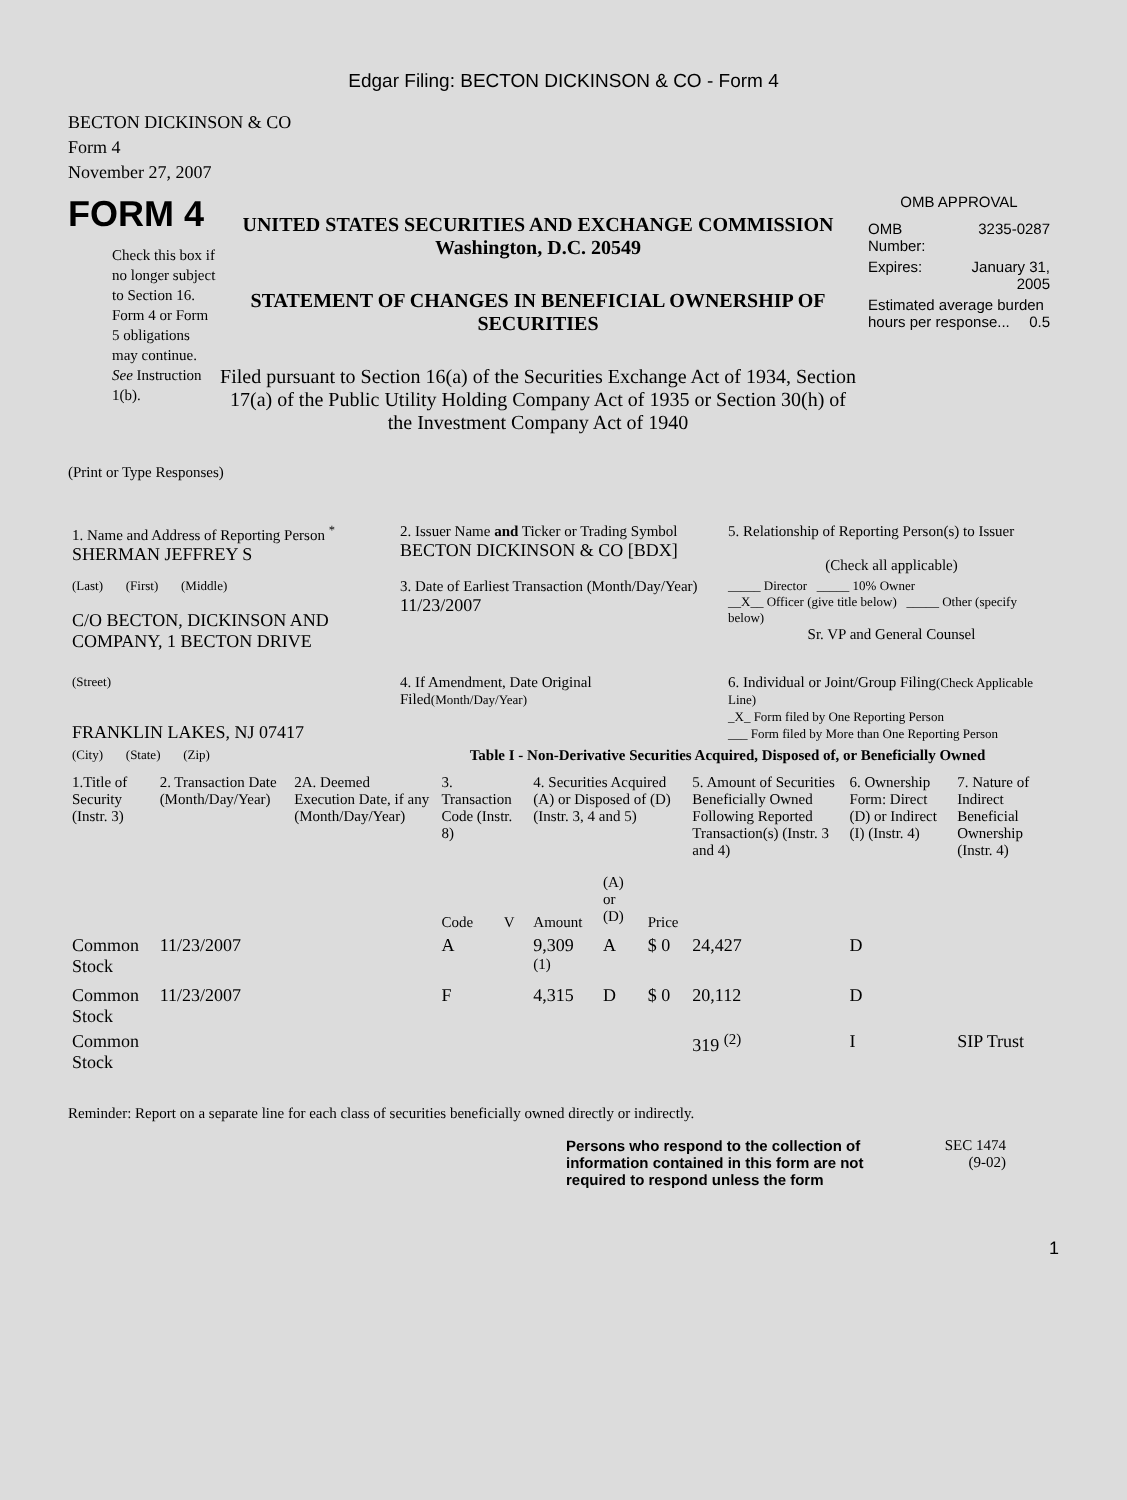Edgar Filing: BECTON DICKINSON & CO - Form 4
BECTON DICKINSON & CO
Form 4
November 27, 2007
FORM 4
Check this box if no longer subject to Section 16. Form 4 or Form 5 obligations may continue. See Instruction 1(b).
UNITED STATES SECURITIES AND EXCHANGE COMMISSION
Washington, D.C. 20549
STATEMENT OF CHANGES IN BENEFICIAL OWNERSHIP OF SECURITIES
Filed pursuant to Section 16(a) of the Securities Exchange Act of 1934, Section 17(a) of the Public Utility Holding Company Act of 1935 or Section 30(h) of the Investment Company Act of 1940
OMB APPROVAL
| OMB Number: | 3235-0287 |
| Expires: | January 31, 2005 |
| Estimated average burden hours per response... 0.5 | |
(Print or Type Responses)
| 1. Name and Address of Reporting Person <sup>*</sup> SHERMAN JEFFREY S | 2. Issuer Name and Ticker or Trading Symbol BECTON DICKINSON & CO [BDX] | 5. Relationship of Reporting Person(s) to Issuer (Check all applicable) |
| (Last) (First) (Middle) C/O BECTON, DICKINSON AND COMPANY, 1 BECTON DRIVE | 3. Date of Earliest Transaction (Month/Day/Year) 11/23/2007 | _____ Director _____ 10% Owner __X__ Officer (give title below) _____ Other (specify below) Sr. VP and General Counsel |
| (Street) FRANKLIN LAKES, NJ 07417 | 4. If Amendment, Date Original Filed (Month/Day/Year) | 6. Individual or Joint/Group Filing (Check Applicable Line) _X_ Form filed by One Reporting Person ___ Form filed by More than One Reporting Person |
| (City) (State) (Zip) | Table I - Non-Derivative Securities Acquired, Disposed of, or Beneficially Owned | |
| 1.Title of Security (Instr. 3) | 2. Transaction Date (Month/Day/Year) | 2A. Deemed Execution Date, if any (Month/Day/Year) | 3. Transaction Code (Instr. 8) | | 4. Securities Acquired (A) or Disposed of (D) (Instr. 3, 4 and 5) | | | 5. Amount of Securities Beneficially Owned Following Reported Transaction(s) (Instr. 3 and 4) | 6. Ownership Form: Direct (D) or Indirect (I) (Instr. 4) | 7. Nature of Indirect Beneficial Ownership (Instr. 4) |
| --- | --- | --- | --- | --- | --- | --- | --- | --- | --- | --- |
| | | | Code | V | Amount | (A) or (D) | Price | | | |
| Common Stock | 11/23/2007 | | A | | 9,309 <sup>(1)</sup> | A | $ 0 | 24,427 | D | |
| Common Stock | 11/23/2007 | | F | | 4,315 | D | $ 0 | 20,112 | D | |
| Common Stock | | | | | | | | 319 <sup>(2)</sup> | I | SIP Trust |
Reminder: Report on a separate line for each class of securities beneficially owned directly or indirectly.
Persons who respond to the collection of information contained in this form are not required to respond unless the form
SEC 1474
(9-02)
1